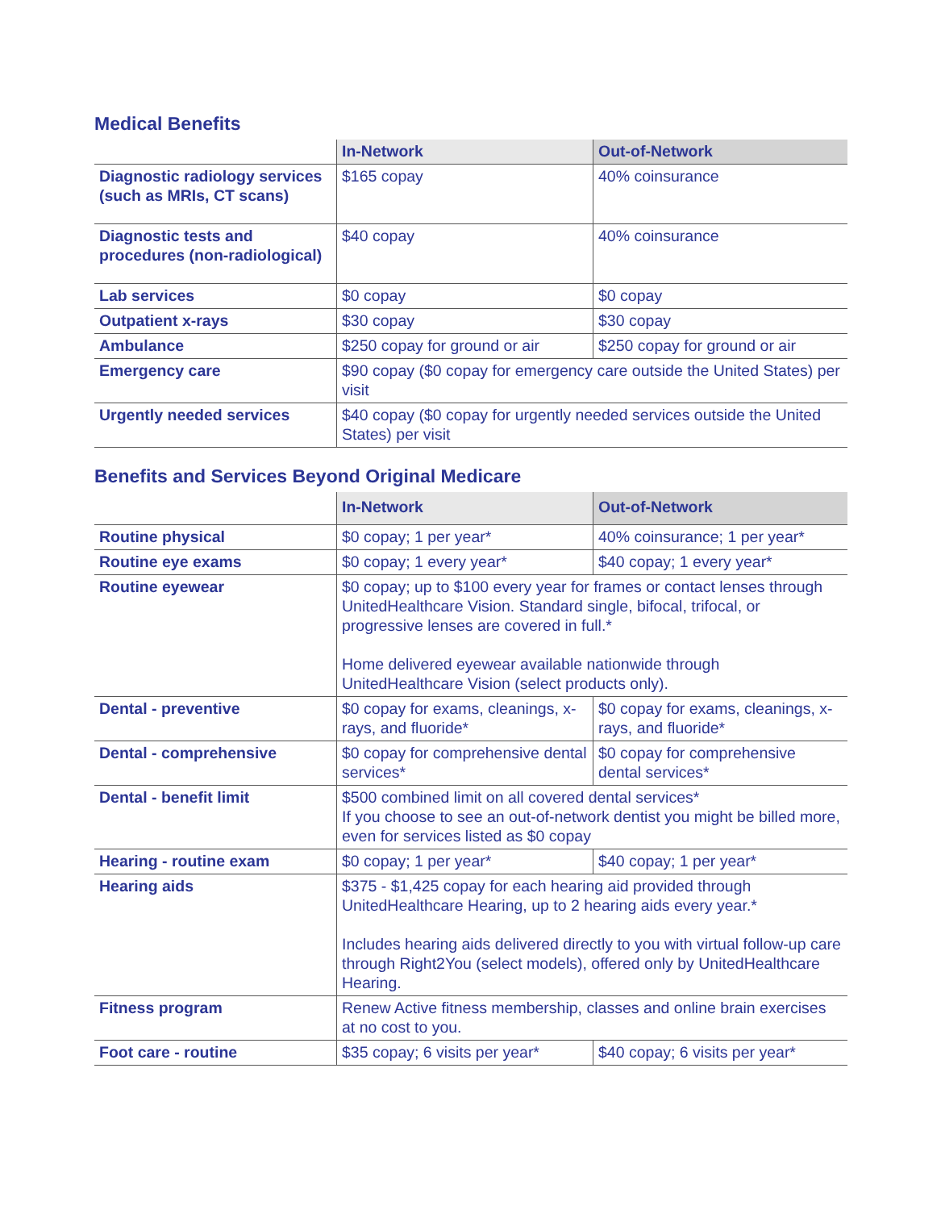Medical Benefits
| | In-Network | Out-of-Network |
| --- | --- | --- |
| Diagnostic radiology services (such as MRIs, CT scans) | $165 copay | 40% coinsurance |
| Diagnostic tests and procedures (non-radiological) | $40 copay | 40% coinsurance |
| Lab services | $0 copay | $0 copay |
| Outpatient x-rays | $30 copay | $30 copay |
| Ambulance | $250 copay for ground or air | $250 copay for ground or air |
| Emergency care | $90 copay ($0 copay for emergency care outside the United States) per visit | |
| Urgently needed services | $40 copay ($0 copay for urgently needed services outside the United States) per visit | |
Benefits and Services Beyond Original Medicare
| | In-Network | Out-of-Network |
| --- | --- | --- |
| Routine physical | $0 copay; 1 per year* | 40% coinsurance; 1 per year* |
| Routine eye exams | $0 copay; 1 every year* | $40 copay; 1 every year* |
| Routine eyewear | $0 copay; up to $100 every year for frames or contact lenses through UnitedHealthcare Vision. Standard single, bifocal, trifocal, or progressive lenses are covered in full.* Home delivered eyewear available nationwide through UnitedHealthcare Vision (select products only). | |
| Dental - preventive | $0 copay for exams, cleanings, x-rays, and fluoride* | $0 copay for exams, cleanings, x-rays, and fluoride* |
| Dental - comprehensive | $0 copay for comprehensive dental services* | $0 copay for comprehensive dental services* |
| Dental - benefit limit | $500 combined limit on all covered dental services* If you choose to see an out-of-network dentist you might be billed more, even for services listed as $0 copay | |
| Hearing - routine exam | $0 copay; 1 per year* | $40 copay; 1 per year* |
| Hearing aids | $375 - $1,425 copay for each hearing aid provided through UnitedHealthcare Hearing, up to 2 hearing aids every year.* Includes hearing aids delivered directly to you with virtual follow-up care through Right2You (select models), offered only by UnitedHealthcare Hearing. | |
| Fitness program | Renew Active fitness membership, classes and online brain exercises at no cost to you. | |
| Foot care - routine | $35 copay; 6 visits per year* | $40 copay; 6 visits per year* |